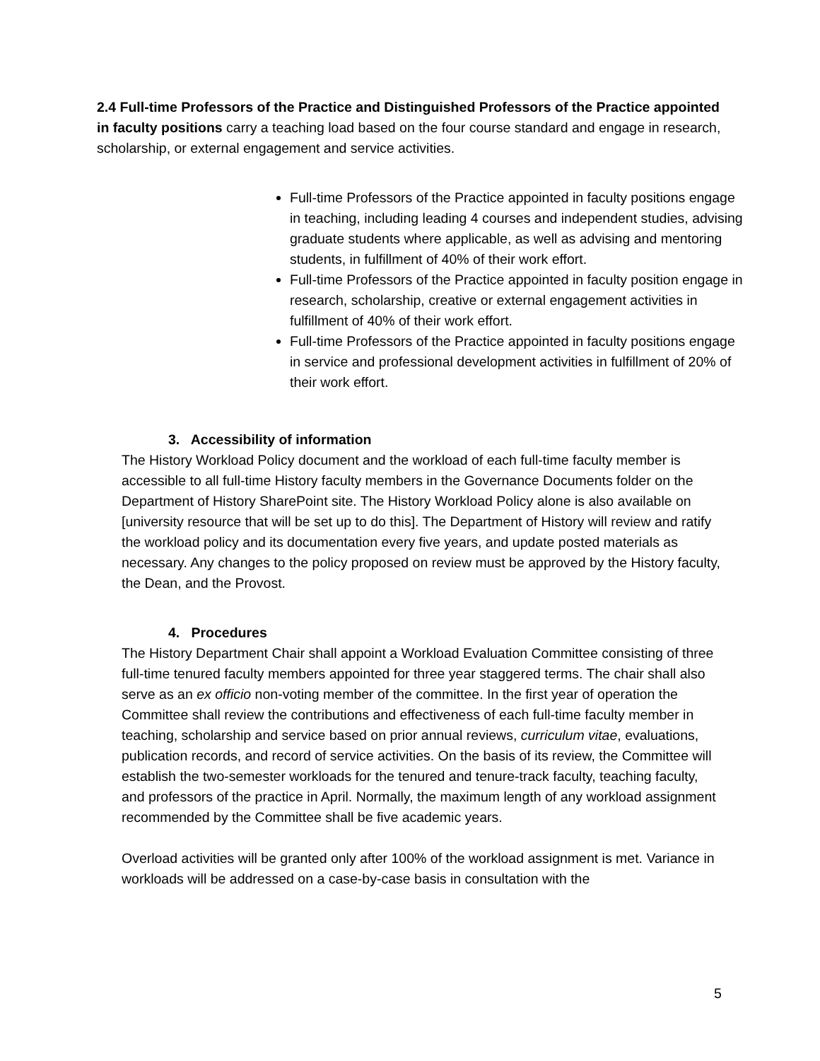2.4 Full-time Professors of the Practice and Distinguished Professors of the Practice appointed in faculty positions carry a teaching load based on the four course standard and engage in research, scholarship, or external engagement and service activities.
Full-time Professors of the Practice appointed in faculty positions engage in teaching, including leading 4 courses and independent studies, advising graduate students where applicable, as well as advising and mentoring students, in fulfillment of 40% of their work effort.
Full-time Professors of the Practice appointed in faculty position engage in research, scholarship, creative or external engagement activities in fulfillment of 40% of their work effort.
Full-time Professors of the Practice appointed in faculty positions engage in service and professional development activities in fulfillment of 20% of their work effort.
3. Accessibility of information
The History Workload Policy document and the workload of each full-time faculty member is accessible to all full-time History faculty members in the Governance Documents folder on the Department of History SharePoint site. The History Workload Policy alone is also available on [university resource that will be set up to do this]. The Department of History will review and ratify the workload policy and its documentation every five years, and update posted materials as necessary. Any changes to the policy proposed on review must be approved by the History faculty, the Dean, and the Provost.
4. Procedures
The History Department Chair shall appoint a Workload Evaluation Committee consisting of three full-time tenured faculty members appointed for three year staggered terms. The chair shall also serve as an ex officio non-voting member of the committee. In the first year of operation the Committee shall review the contributions and effectiveness of each full-time faculty member in teaching, scholarship and service based on prior annual reviews, curriculum vitae, evaluations, publication records, and record of service activities. On the basis of its review, the Committee will establish the two-semester workloads for the tenured and tenure-track faculty, teaching faculty, and professors of the practice in April. Normally, the maximum length of any workload assignment recommended by the Committee shall be five academic years.
Overload activities will be granted only after 100% of the workload assignment is met. Variance in workloads will be addressed on a case-by-case basis in consultation with the
5